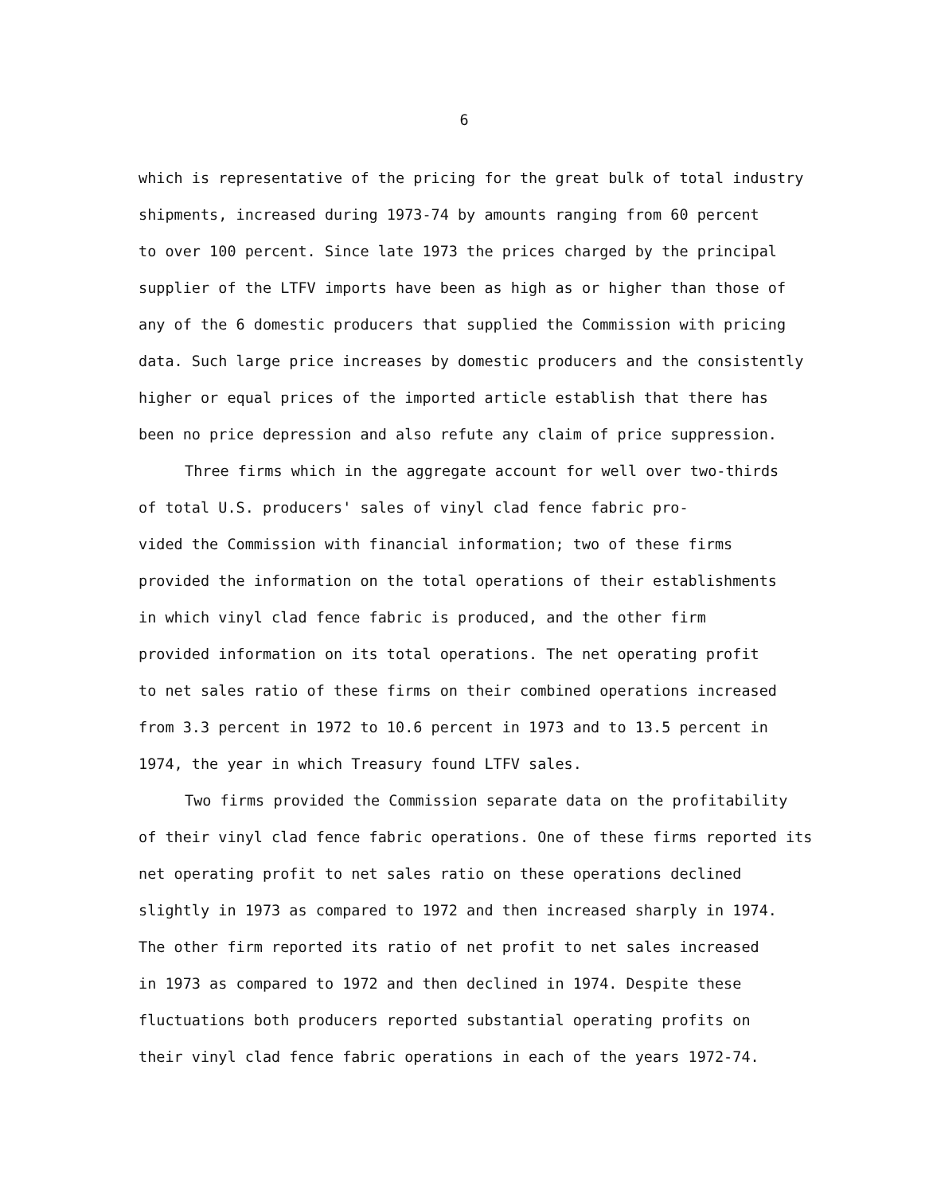6
which is representative of the pricing for the great bulk of total industry
shipments, increased during 1973-74 by amounts ranging from 60 percent
to over 100 percent. Since late 1973 the prices charged by the principal
supplier of the LTFV imports have been as high as or higher than those of
any of the 6 domestic producers that supplied the Commission with pricing
data. Such large price increases by domestic producers and the consistently
higher or equal prices of the imported article establish that there has
been no price depression and also refute any claim of price suppression.
Three firms which in the aggregate account for well over two-thirds
of total U.S. producers' sales of vinyl clad fence fabric pro-
vided the Commission with financial information; two of these firms
provided the information on the total operations of their establishments
in which vinyl clad fence fabric is produced, and the other firm
provided information on its total operations. The net operating profit
to net sales ratio of these firms on their combined operations increased
from 3.3 percent in 1972 to 10.6 percent in 1973 and to 13.5 percent in
1974, the year in which Treasury found LTFV sales.
Two firms provided the Commission separate data on the profitability
of their vinyl clad fence fabric operations. One of these firms reported its
net operating profit to net sales ratio on these operations declined
slightly in 1973 as compared to 1972 and then increased sharply in 1974.
The other firm reported its ratio of net profit to net sales increased
in 1973 as compared to 1972 and then declined in 1974. Despite these
fluctuations both producers reported substantial operating profits on
their vinyl clad fence fabric operations in each of the years 1972-74.